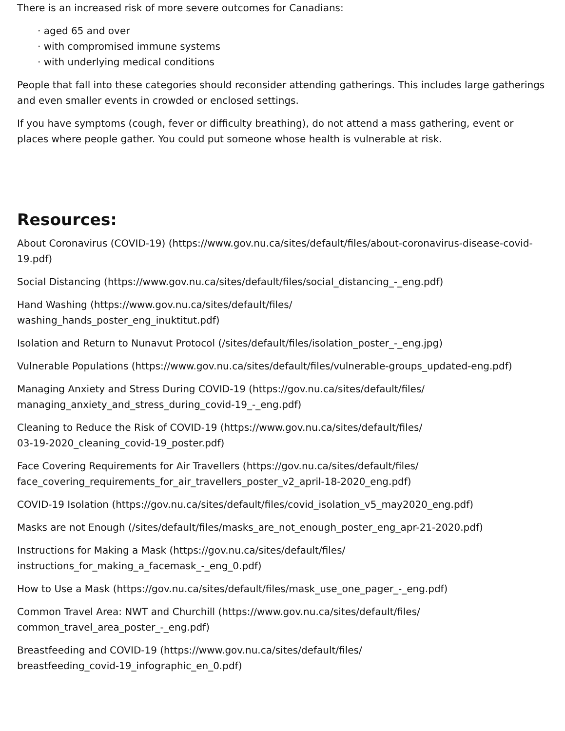There is an increased risk of more severe outcomes for Canadians:
· aged 65 and over
· with compromised immune systems
· with underlying medical conditions
People that fall into these categories should reconsider attending gatherings. This includes large gatherings and even smaller events in crowded or enclosed settings.
If you have symptoms (cough, fever or difficulty breathing), do not attend a mass gathering, event or places where people gather. You could put someone whose health is vulnerable at risk.
Resources:
About Coronavirus (COVID-19) (https://www.gov.nu.ca/sites/default/files/about-coronavirus-disease-covid-19.pdf)
Social Distancing (https://www.gov.nu.ca/sites/default/files/social_distancing_-_eng.pdf)
Hand Washing (https://www.gov.nu.ca/sites/default/files/
washing_hands_poster_eng_inuktitut.pdf)
Isolation and Return to Nunavut Protocol (/sites/default/files/isolation_poster_-_eng.jpg)
Vulnerable Populations (https://www.gov.nu.ca/sites/default/files/vulnerable-groups_updated-eng.pdf)
Managing Anxiety and Stress During COVID-19 (https://gov.nu.ca/sites/default/files/
managing_anxiety_and_stress_during_covid-19_-_eng.pdf)
Cleaning to Reduce the Risk of COVID-19 (https://www.gov.nu.ca/sites/default/files/
03-19-2020_cleaning_covid-19_poster.pdf)
Face Covering Requirements for Air Travellers (https://gov.nu.ca/sites/default/files/
face_covering_requirements_for_air_travellers_poster_v2_april-18-2020_eng.pdf)
COVID-19 Isolation (https://gov.nu.ca/sites/default/files/covid_isolation_v5_may2020_eng.pdf)
Masks are not Enough (/sites/default/files/masks_are_not_enough_poster_eng_apr-21-2020.pdf)
Instructions for Making a Mask (https://gov.nu.ca/sites/default/files/
instructions_for_making_a_facemask_-_eng_0.pdf)
How to Use a Mask (https://gov.nu.ca/sites/default/files/mask_use_one_pager_-_eng.pdf)
Common Travel Area: NWT and Churchill (https://www.gov.nu.ca/sites/default/files/
common_travel_area_poster_-_eng.pdf)
Breastfeeding and COVID-19 (https://www.gov.nu.ca/sites/default/files/
breastfeeding_covid-19_infographic_en_0.pdf)